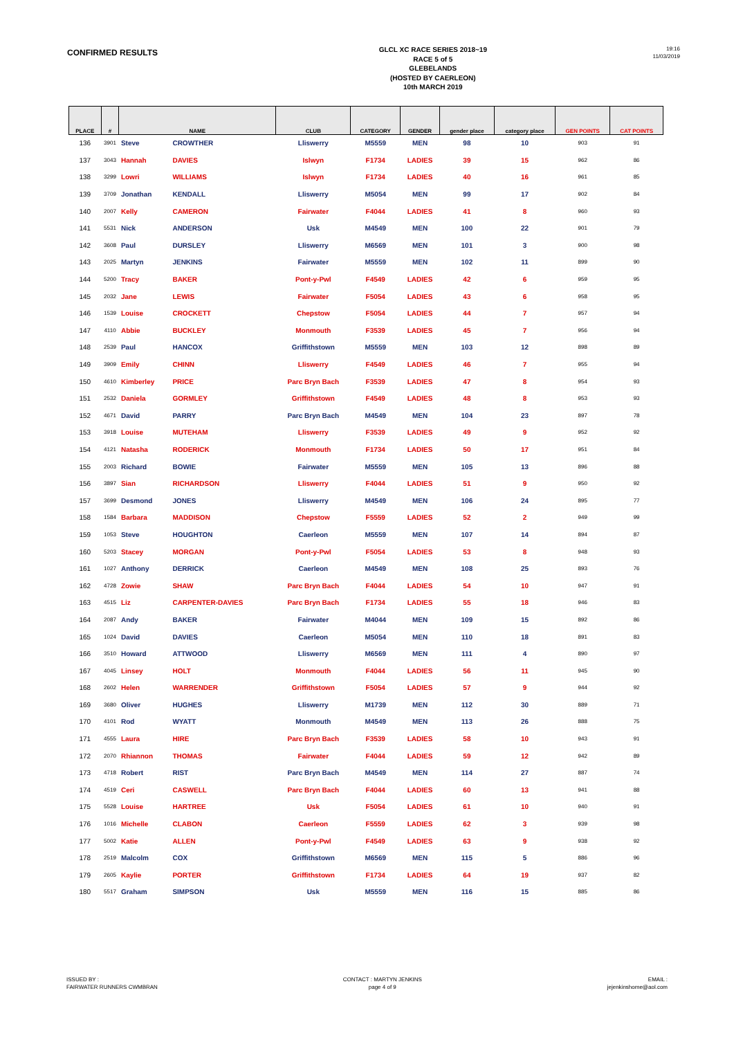CONFIRMED RESULTS
GLCL XC RACE SERIES 2018~19
RACE 5 of 5
GLEBELANDS
(HOSTED BY CAERLEON)
10th MARCH 2019
19:16
11/03/2019
| PLACE | # | NAME | | CLUB | CATEGORY | GENDER | gender place | category place | GEN POINTS | CAT POINTS |
| --- | --- | --- | --- | --- | --- | --- | --- | --- | --- | --- |
| 136 | 3901 | Steve | CROWTHER | Lliswerry | M5559 | MEN | 98 | 10 | 903 | 91 |
| 137 | 3043 | Hannah | DAVIES | Islwyn | F1734 | LADIES | 39 | 15 | 962 | 86 |
| 138 | 3299 | Lowri | WILLIAMS | Islwyn | F1734 | LADIES | 40 | 16 | 961 | 85 |
| 139 | 3709 | Jonathan | KENDALL | Lliswerry | M5054 | MEN | 99 | 17 | 902 | 84 |
| 140 | 2007 | Kelly | CAMERON | Fairwater | F4044 | LADIES | 41 | 8 | 960 | 93 |
| 141 | 5531 | Nick | ANDERSON | Usk | M4549 | MEN | 100 | 22 | 901 | 79 |
| 142 | 3608 | Paul | DURSLEY | Lliswerry | M6569 | MEN | 101 | 3 | 900 | 98 |
| 143 | 2025 | Martyn | JENKINS | Fairwater | M5559 | MEN | 102 | 11 | 899 | 90 |
| 144 | 5200 | Tracy | BAKER | Pont-y-Pwl | F4549 | LADIES | 42 | 6 | 959 | 95 |
| 145 | 2032 | Jane | LEWIS | Fairwater | F5054 | LADIES | 43 | 6 | 958 | 95 |
| 146 | 1539 | Louise | CROCKETT | Chepstow | F5054 | LADIES | 44 | 7 | 957 | 94 |
| 147 | 4110 | Abbie | BUCKLEY | Monmouth | F3539 | LADIES | 45 | 7 | 956 | 94 |
| 148 | 2539 | Paul | HANCOX | Griffithstown | M5559 | MEN | 103 | 12 | 898 | 89 |
| 149 | 3909 | Emily | CHINN | Lliswerry | F4549 | LADIES | 46 | 7 | 955 | 94 |
| 150 | 4610 | Kimberley | PRICE | Parc Bryn Bach | F3539 | LADIES | 47 | 8 | 954 | 93 |
| 151 | 2532 | Daniela | GORMLEY | Griffithstown | F4549 | LADIES | 48 | 8 | 953 | 93 |
| 152 | 4671 | David | PARRY | Parc Bryn Bach | M4549 | MEN | 104 | 23 | 897 | 78 |
| 153 | 3918 | Louise | MUTEHAM | Lliswerry | F3539 | LADIES | 49 | 9 | 952 | 92 |
| 154 | 4121 | Natasha | RODERICK | Monmouth | F1734 | LADIES | 50 | 17 | 951 | 84 |
| 155 | 2003 | Richard | BOWIE | Fairwater | M5559 | MEN | 105 | 13 | 896 | 88 |
| 156 | 3897 | Sian | RICHARDSON | Lliswerry | F4044 | LADIES | 51 | 9 | 950 | 92 |
| 157 | 3699 | Desmond | JONES | Lliswerry | M4549 | MEN | 106 | 24 | 895 | 77 |
| 158 | 1584 | Barbara | MADDISON | Chepstow | F5559 | LADIES | 52 | 2 | 949 | 99 |
| 159 | 1053 | Steve | HOUGHTON | Caerleon | M5559 | MEN | 107 | 14 | 894 | 87 |
| 160 | 5203 | Stacey | MORGAN | Pont-y-Pwl | F5054 | LADIES | 53 | 8 | 948 | 93 |
| 161 | 1027 | Anthony | DERRICK | Caerleon | M4549 | MEN | 108 | 25 | 893 | 76 |
| 162 | 4728 | Zowie | SHAW | Parc Bryn Bach | F4044 | LADIES | 54 | 10 | 947 | 91 |
| 163 | 4515 | Liz | CARPENTER-DAVIES | Parc Bryn Bach | F1734 | LADIES | 55 | 18 | 946 | 83 |
| 164 | 2087 | Andy | BAKER | Fairwater | M4044 | MEN | 109 | 15 | 892 | 86 |
| 165 | 1024 | David | DAVIES | Caerleon | M5054 | MEN | 110 | 18 | 891 | 83 |
| 166 | 3510 | Howard | ATTWOOD | Lliswerry | M6569 | MEN | 111 | 4 | 890 | 97 |
| 167 | 4045 | Linsey | HOLT | Monmouth | F4044 | LADIES | 56 | 11 | 945 | 90 |
| 168 | 2602 | Helen | WARRENDER | Griffithstown | F5054 | LADIES | 57 | 9 | 944 | 92 |
| 169 | 3680 | Oliver | HUGHES | Lliswerry | M1739 | MEN | 112 | 30 | 889 | 71 |
| 170 | 4101 | Rod | WYATT | Monmouth | M4549 | MEN | 113 | 26 | 888 | 75 |
| 171 | 4555 | Laura | HIRE | Parc Bryn Bach | F3539 | LADIES | 58 | 10 | 943 | 91 |
| 172 | 2070 | Rhiannon | THOMAS | Fairwater | F4044 | LADIES | 59 | 12 | 942 | 89 |
| 173 | 4718 | Robert | RIST | Parc Bryn Bach | M4549 | MEN | 114 | 27 | 887 | 74 |
| 174 | 4519 | Ceri | CASWELL | Parc Bryn Bach | F4044 | LADIES | 60 | 13 | 941 | 88 |
| 175 | 5528 | Louise | HARTREE | Usk | F5054 | LADIES | 61 | 10 | 940 | 91 |
| 176 | 1016 | Michelle | CLABON | Caerleon | F5559 | LADIES | 62 | 3 | 939 | 98 |
| 177 | 5002 | Katie | ALLEN | Pont-y-Pwl | F4549 | LADIES | 63 | 9 | 938 | 92 |
| 178 | 2519 | Malcolm | COX | Griffithstown | M6569 | MEN | 115 | 5 | 886 | 96 |
| 179 | 2605 | Kaylie | PORTER | Griffithstown | F1734 | LADIES | 64 | 19 | 937 | 82 |
| 180 | 5517 | Graham | SIMPSON | Usk | M5559 | MEN | 116 | 15 | 885 | 86 |
ISSUED BY :
FAIRWATER RUNNERS CWMBRAN
CONTACT : MARTYN JENKINS
page 4 of 9
EMAIL :
jejenkinshome@aol.com